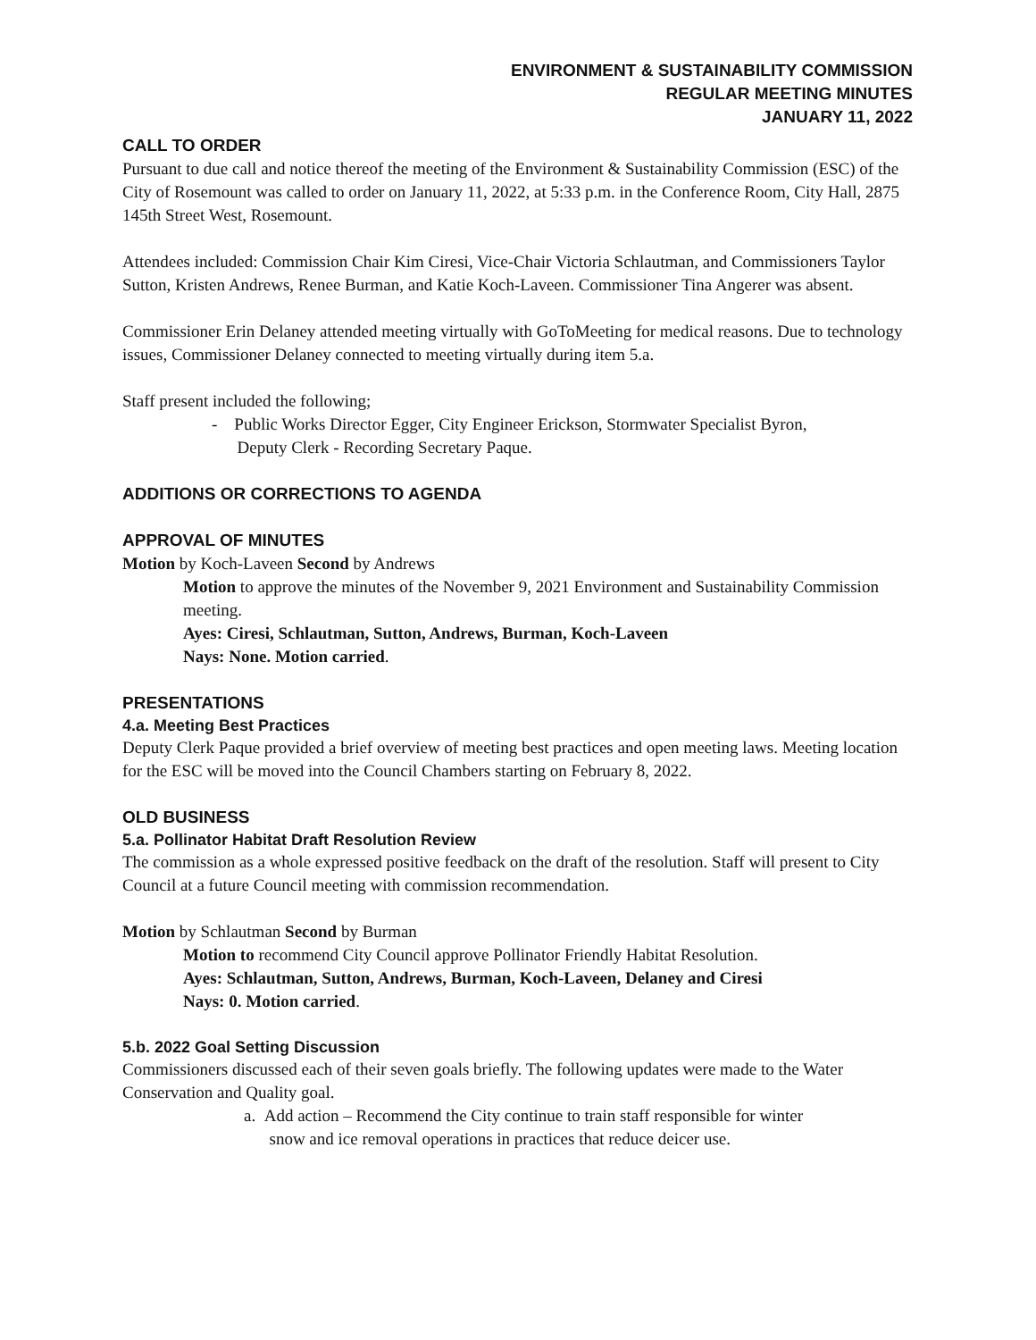ENVIRONMENT & SUSTAINABILITY COMMISSION
REGULAR MEETING MINUTES
JANUARY 11, 2022
CALL TO ORDER
Pursuant to due call and notice thereof the meeting of the Environment & Sustainability Commission (ESC) of the City of Rosemount was called to order on January 11, 2022, at 5:33 p.m. in the Conference Room, City Hall, 2875 145th Street West, Rosemount.
Attendees included: Commission Chair Kim Ciresi, Vice-Chair Victoria Schlautman, and Commissioners Taylor Sutton, Kristen Andrews, Renee Burman, and Katie Koch-Laveen. Commissioner Tina Angerer was absent.
Commissioner Erin Delaney attended meeting virtually with GoToMeeting for medical reasons. Due to technology issues, Commissioner Delaney connected to meeting virtually during item 5.a.
Staff present included the following;
- Public Works Director Egger, City Engineer Erickson, Stormwater Specialist Byron,
Deputy Clerk - Recording Secretary Paque.
ADDITIONS OR CORRECTIONS TO AGENDA
APPROVAL OF MINUTES
Motion by Koch-Laveen Second by Andrews
Motion to approve the minutes of the November 9, 2021 Environment and Sustainability Commission meeting.
Ayes: Ciresi, Schlautman, Sutton, Andrews, Burman, Koch-Laveen
Nays: None. Motion carried.
PRESENTATIONS
4.a. Meeting Best Practices
Deputy Clerk Paque provided a brief overview of meeting best practices and open meeting laws. Meeting location for the ESC will be moved into the Council Chambers starting on February 8, 2022.
OLD BUSINESS
5.a. Pollinator Habitat Draft Resolution Review
The commission as a whole expressed positive feedback on the draft of the resolution. Staff will present to City Council at a future Council meeting with commission recommendation.
Motion by Schlautman Second by Burman
Motion to recommend City Council approve Pollinator Friendly Habitat Resolution.
Ayes: Schlautman, Sutton, Andrews, Burman, Koch-Laveen, Delaney and Ciresi
Nays: 0. Motion carried.
5.b. 2022 Goal Setting Discussion
Commissioners discussed each of their seven goals briefly. The following updates were made to the Water Conservation and Quality goal.
a. Add action – Recommend the City continue to train staff responsible for winter
snow and ice removal operations in practices that reduce deicer use.